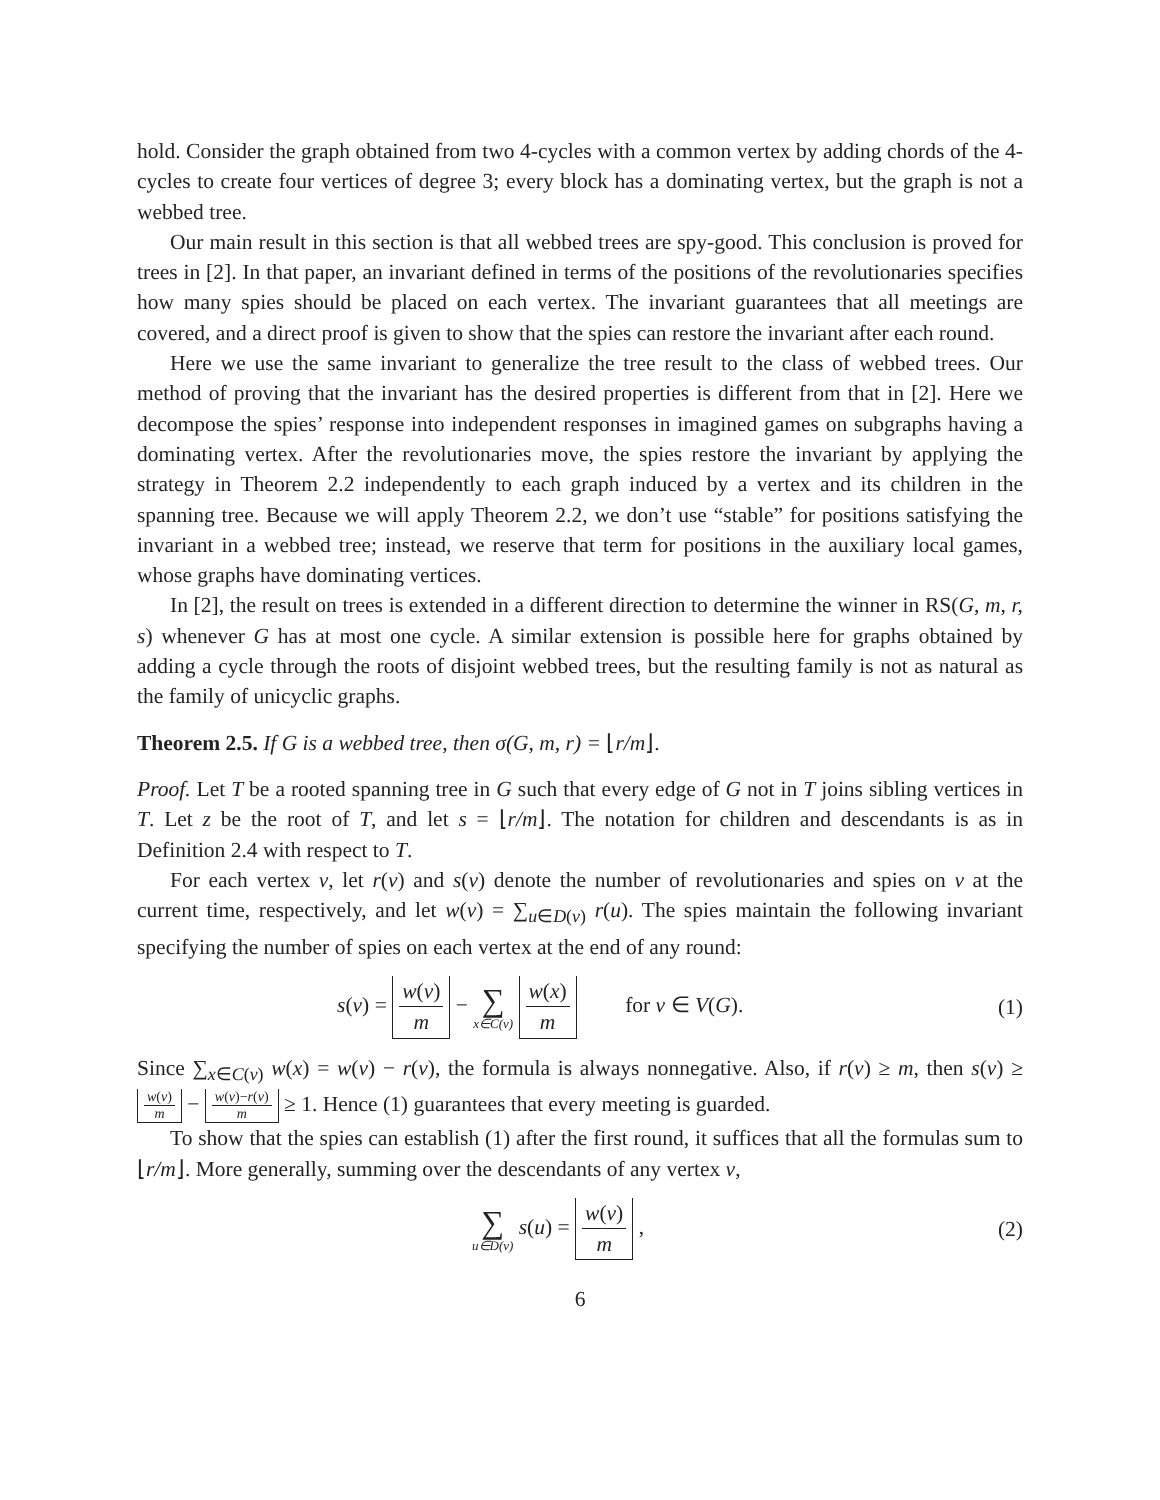hold. Consider the graph obtained from two 4-cycles with a common vertex by adding chords of the 4-cycles to create four vertices of degree 3; every block has a dominating vertex, but the graph is not a webbed tree.
Our main result in this section is that all webbed trees are spy-good. This conclusion is proved for trees in [2]. In that paper, an invariant defined in terms of the positions of the revolutionaries specifies how many spies should be placed on each vertex. The invariant guarantees that all meetings are covered, and a direct proof is given to show that the spies can restore the invariant after each round.
Here we use the same invariant to generalize the tree result to the class of webbed trees. Our method of proving that the invariant has the desired properties is different from that in [2]. Here we decompose the spies’ response into independent responses in imagined games on subgraphs having a dominating vertex. After the revolutionaries move, the spies restore the invariant by applying the strategy in Theorem 2.2 independently to each graph induced by a vertex and its children in the spanning tree. Because we will apply Theorem 2.2, we don’t use “stable” for positions satisfying the invariant in a webbed tree; instead, we reserve that term for positions in the auxiliary local games, whose graphs have dominating vertices.
In [2], the result on trees is extended in a different direction to determine the winner in RS(G, m, r, s) whenever G has at most one cycle. A similar extension is possible here for graphs obtained by adding a cycle through the roots of disjoint webbed trees, but the resulting family is not as natural as the family of unicyclic graphs.
Theorem 2.5. If G is a webbed tree, then σ(G, m, r) = ⌊r/m⌋.
Proof. Let T be a rooted spanning tree in G such that every edge of G not in T joins sibling vertices in T. Let z be the root of T, and let s = ⌊r/m⌋. The notation for children and descendants is as in Definition 2.4 with respect to T.
For each vertex v, let r(v) and s(v) denote the number of revolutionaries and spies on v at the current time, respectively, and let w(v) = ∑<sub>u∈D(v)</sub> r(u). The spies maintain the following invariant specifying the number of spies on each vertex at the end of any round:
s(v) = w(v) m − ∑ x∈C(v) w(x) m for v ∈ V(G). (1)
Since ∑<sub>x∈C(v)</sub> w(x) = w(v) − r(v), the formula is always nonnegative. Also, if r(v) ≥ m, then s(v) ≥ w(v) m − w(v)−r(v) m ≥ 1. Hence (1) guarantees that every meeting is guarded.
To show that the spies can establish (1) after the first round, it suffices that all the formulas sum to ⌊r/m⌋. More generally, summing over the descendants of any vertex v,
∑ u∈D(v) s(u) = w(v) m , (2)
6